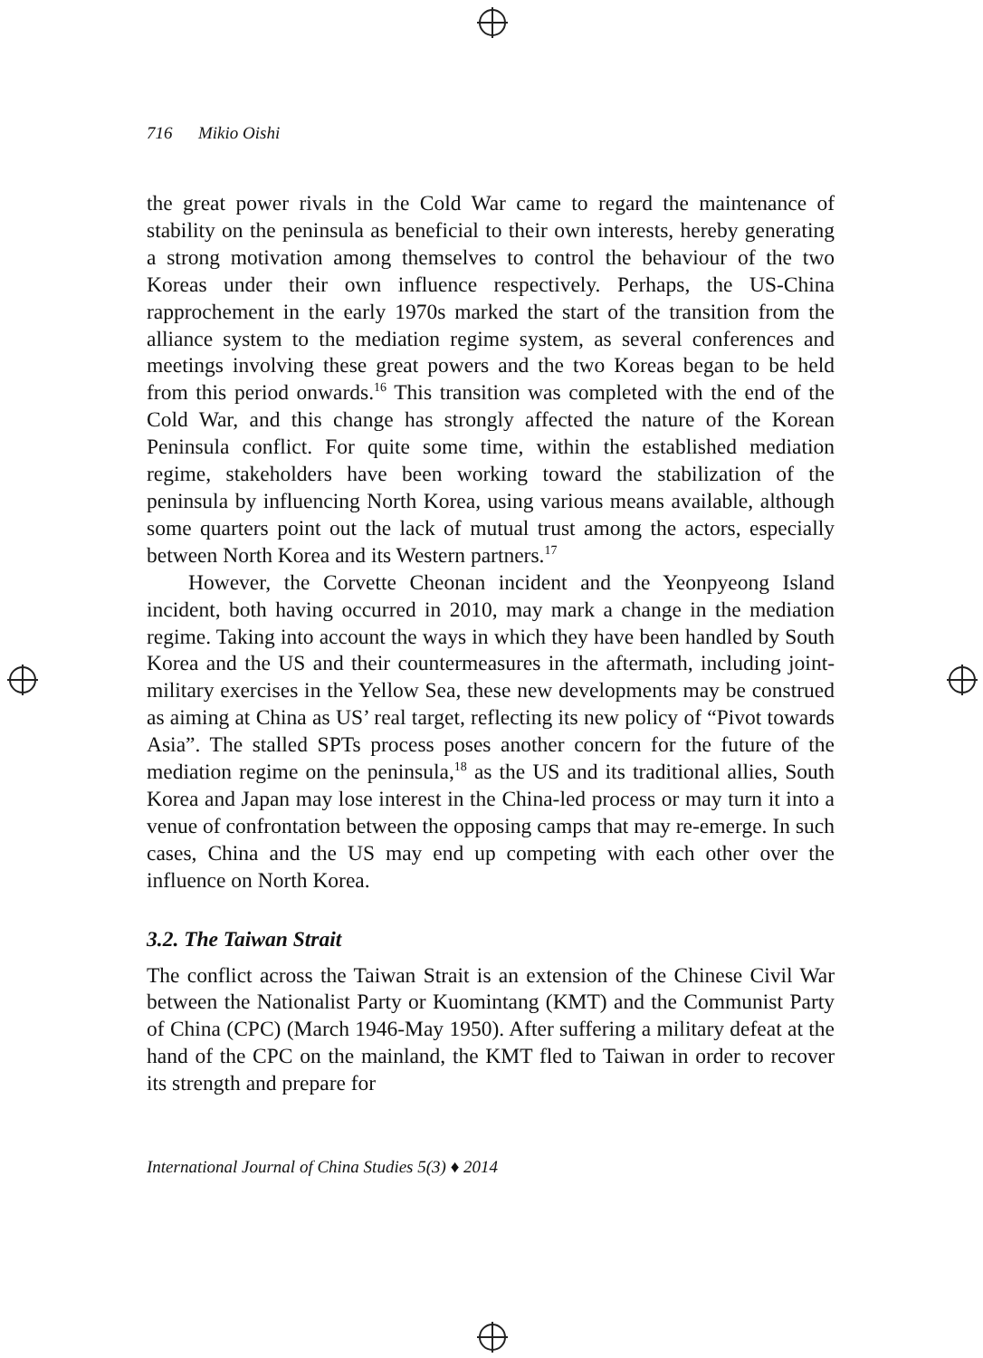716 Mikio Oishi
the great power rivals in the Cold War came to regard the maintenance of stability on the peninsula as beneficial to their own interests, hereby generating a strong motivation among themselves to control the behaviour of the two Koreas under their own influence respectively. Perhaps, the US-China rapprochement in the early 1970s marked the start of the transition from the alliance system to the mediation regime system, as several conferences and meetings involving these great powers and the two Koreas began to be held from this period onwards.<sup>16</sup> This transition was completed with the end of the Cold War, and this change has strongly affected the nature of the Korean Peninsula conflict. For quite some time, within the established mediation regime, stakeholders have been working toward the stabilization of the peninsula by influencing North Korea, using various means available, although some quarters point out the lack of mutual trust among the actors, especially between North Korea and its Western partners.<sup>17</sup>
However, the Corvette Cheonan incident and the Yeonpyeong Island incident, both having occurred in 2010, may mark a change in the mediation regime. Taking into account the ways in which they have been handled by South Korea and the US and their countermeasures in the aftermath, including joint-military exercises in the Yellow Sea, these new developments may be construed as aiming at China as US’ real target, reflecting its new policy of “Pivot towards Asia”. The stalled SPTs process poses another concern for the future of the mediation regime on the peninsula,<sup>18</sup> as the US and its traditional allies, South Korea and Japan may lose interest in the China-led process or may turn it into a venue of confrontation between the opposing camps that may re-emerge. In such cases, China and the US may end up competing with each other over the influence on North Korea.
3.2. The Taiwan Strait
The conflict across the Taiwan Strait is an extension of the Chinese Civil War between the Nationalist Party or Kuomintang (KMT) and the Communist Party of China (CPC) (March 1946-May 1950). After suffering a military defeat at the hand of the CPC on the mainland, the KMT fled to Taiwan in order to recover its strength and prepare for
International Journal of China Studies 5(3) ♦ 2014